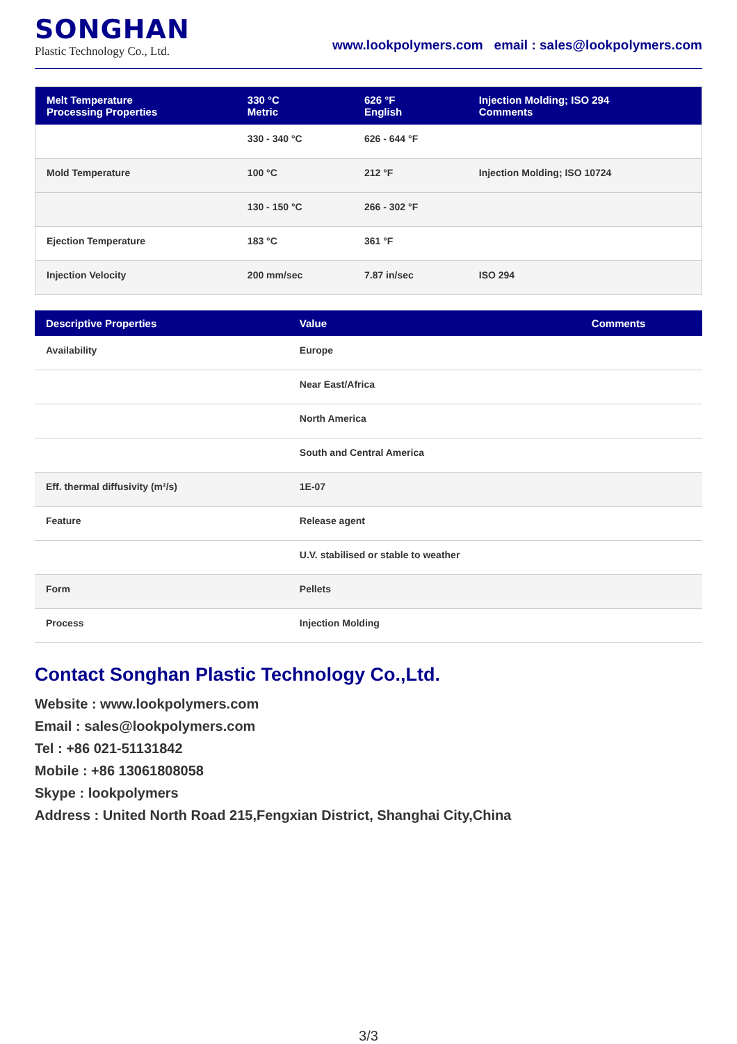SONGHAN
Plastic Technology Co., Ltd.
www.lookpolymers.com email : sales@lookpolymers.com
| Melt Temperature Processing Properties | 330 °C Metric | 626 °F English | Injection Molding; ISO 294 Comments |
| --- | --- | --- | --- |
| | 330 - 340 °C | 626 - 644 °F | |
| Mold Temperature | 100 °C | 212 °F | Injection Molding; ISO 10724 |
| | 130 - 150 °C | 266 - 302 °F | |
| Ejection Temperature | 183 °C | 361 °F | |
| Injection Velocity | 200 mm/sec | 7.87 in/sec | ISO 294 |
| Descriptive Properties | Value | Comments |
| --- | --- | --- |
| Availability | Europe | |
| | Near East/Africa | |
| | North America | |
| | South and Central America | |
| Eff. thermal diffusivity (m²/s) | 1E-07 | |
| Feature | Release agent | |
| | U.V. stabilised or stable to weather | |
| Form | Pellets | |
| Process | Injection Molding | |
Contact Songhan Plastic Technology Co.,Ltd.
Website : www.lookpolymers.com
Email : sales@lookpolymers.com
Tel : +86 021-51131842
Mobile : +86 13061808058
Skype : lookpolymers
Address : United North Road 215,Fengxian District, Shanghai City,China
3/3